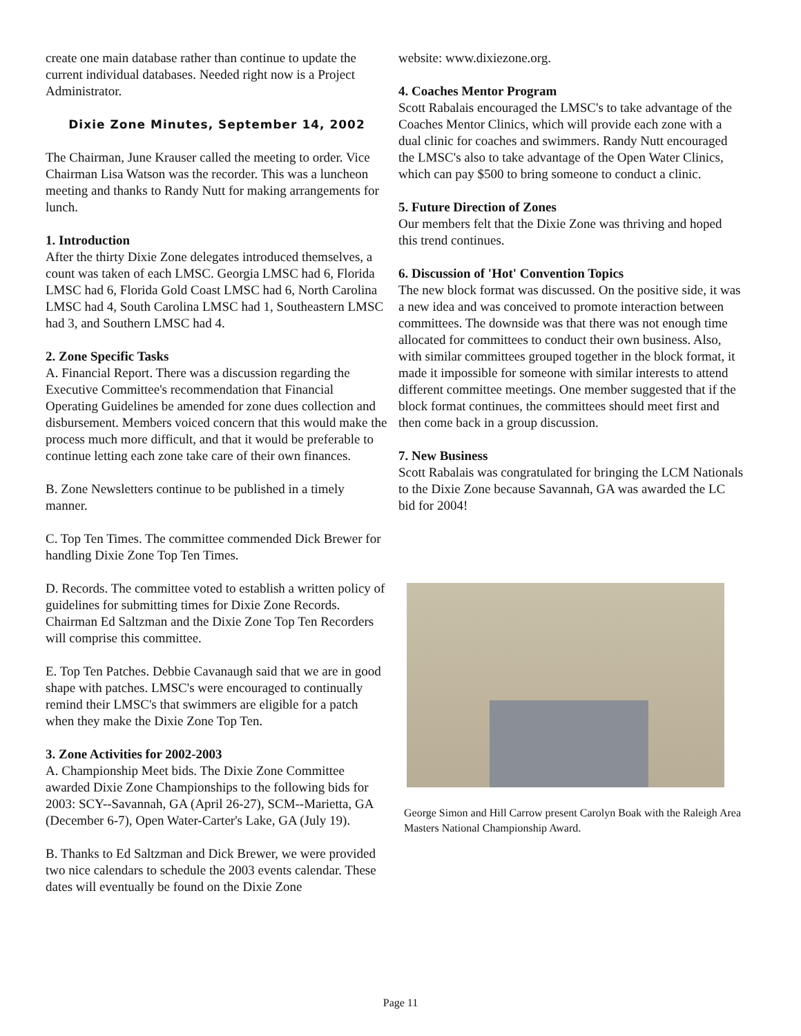create one main database rather than continue to update the current individual databases. Needed right now is a Project Administrator.
Dixie Zone Minutes, September 14, 2002
The Chairman, June Krauser called the meeting to order. Vice Chairman Lisa Watson was the recorder. This was a luncheon meeting and thanks to Randy Nutt for making arrangements for lunch.
1. Introduction
After the thirty Dixie Zone delegates introduced themselves, a count was taken of each LMSC. Georgia LMSC had 6, Florida LMSC had 6, Florida Gold Coast LMSC had 6, North Carolina LMSC had 4, South Carolina LMSC had 1, Southeastern LMSC had 3, and Southern LMSC had 4.
2. Zone Specific Tasks
A. Financial Report. There was a discussion regarding the Executive Committee's recommendation that Financial Operating Guidelines be amended for zone dues collection and disbursement. Members voiced concern that this would make the process much more difficult, and that it would be preferable to continue letting each zone take care of their own finances.
B. Zone Newsletters continue to be published in a timely manner.
C. Top Ten Times. The committee commended Dick Brewer for handling Dixie Zone Top Ten Times.
D. Records. The committee voted to establish a written policy of guidelines for submitting times for Dixie Zone Records. Chairman Ed Saltzman and the Dixie Zone Top Ten Recorders will comprise this committee.
E. Top Ten Patches. Debbie Cavanaugh said that we are in good shape with patches. LMSC's were encouraged to continually remind their LMSC's that swimmers are eligible for a patch when they make the Dixie Zone Top Ten.
3. Zone Activities for 2002-2003
A. Championship Meet bids. The Dixie Zone Committee awarded Dixie Zone Championships to the following bids for 2003: SCY--Savannah, GA (April 26-27), SCM--Marietta, GA (December 6-7), Open Water-Carter's Lake, GA (July 19).
B. Thanks to Ed Saltzman and Dick Brewer, we were provided two nice calendars to schedule the 2003 events calendar. These dates will eventually be found on the Dixie Zone
website: www.dixiezone.org.
4. Coaches Mentor Program
Scott Rabalais encouraged the LMSC's to take advantage of the Coaches Mentor Clinics, which will provide each zone with a dual clinic for coaches and swimmers. Randy Nutt encouraged the LMSC's also to take advantage of the Open Water Clinics, which can pay $500 to bring someone to conduct a clinic.
5. Future Direction of Zones
Our members felt that the Dixie Zone was thriving and hoped this trend continues.
6. Discussion of 'Hot' Convention Topics
The new block format was discussed. On the positive side, it was a new idea and was conceived to promote interaction between committees. The downside was that there was not enough time allocated for committees to conduct their own business. Also, with similar committees grouped together in the block format, it made it impossible for someone with similar interests to attend different committee meetings. One member suggested that if the block format continues, the committees should meet first and then come back in a group discussion.
7. New Business
Scott Rabalais was congratulated for bringing the LCM Nationals to the Dixie Zone because Savannah, GA was awarded the LC bid for 2004!
George Simon and Hill Carrow present Carolyn Boak with the Raleigh Area Masters National Championship Award.
Page 11